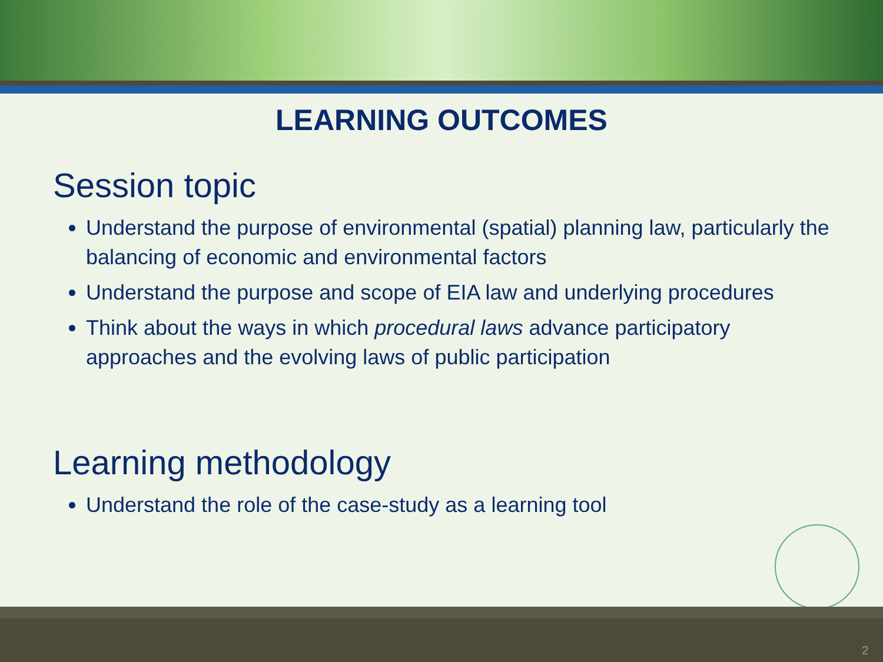LEARNING OUTCOMES
Session topic
Understand the purpose of environmental (spatial) planning law, particularly the balancing of economic and environmental factors
Understand the purpose and scope of EIA law and underlying procedures
Think about the ways in which procedural laws advance participatory approaches and the evolving laws of public participation
Learning methodology
Understand the role of the case-study as a learning tool
2